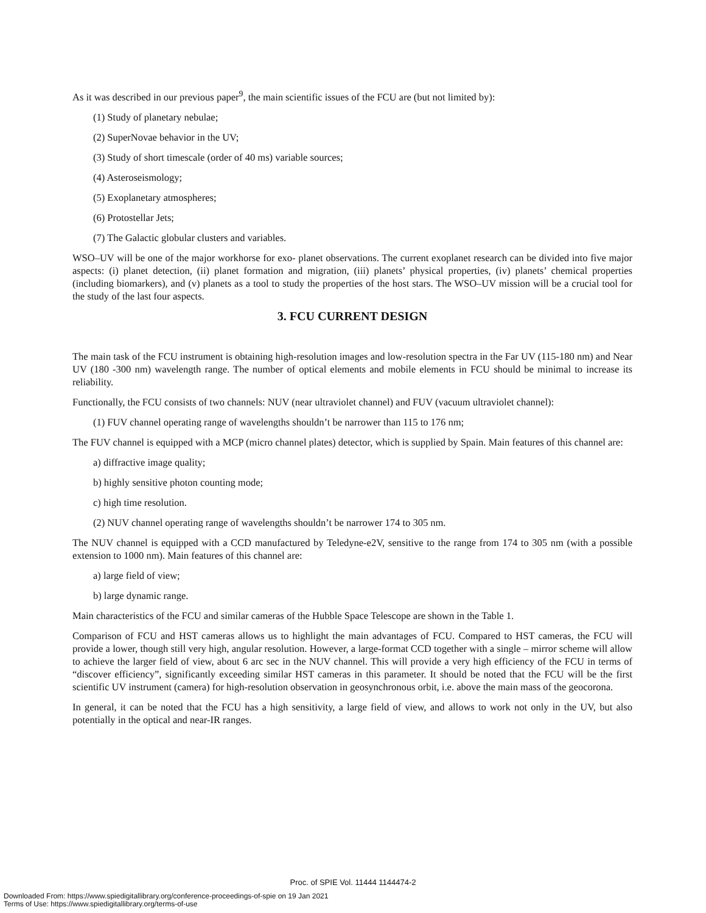As it was described in our previous paper<sup>9</sup>, the main scientific issues of the FCU are (but not limited by):
(1) Study of planetary nebulae;
(2) SuperNovae behavior in the UV;
(3) Study of short timescale (order of 40 ms) variable sources;
(4) Asteroseismology;
(5) Exoplanetary atmospheres;
(6) Protostellar Jets;
(7) The Galactic globular clusters and variables.
WSO–UV will be one of the major workhorse for exo- planet observations. The current exoplanet research can be divided into five major aspects: (i) planet detection, (ii) planet formation and migration, (iii) planets’ physical properties, (iv) planets’ chemical properties (including biomarkers), and (v) planets as a tool to study the properties of the host stars. The WSO–UV mission will be a crucial tool for the study of the last four aspects.
3. FCU CURRENT DESIGN
The main task of the FCU instrument is obtaining high-resolution images and low-resolution spectra in the Far UV (115-180 nm) and Near UV (180 -300 nm) wavelength range. The number of optical elements and mobile elements in FCU should be minimal to increase its reliability.
Functionally, the FCU consists of two channels: NUV (near ultraviolet channel) and FUV (vacuum ultraviolet channel):
(1) FUV channel operating range of wavelengths shouldn’t be narrower than 115 to 176 nm;
The FUV channel is equipped with a MCP (micro channel plates) detector, which is supplied by Spain. Main features of this channel are:
a) diffractive image quality;
b) highly sensitive photon counting mode;
c) high time resolution.
(2) NUV channel operating range of wavelengths shouldn’t be narrower 174 to 305 nm.
The NUV channel is equipped with a CCD manufactured by Teledyne-e2V, sensitive to the range from 174 to 305 nm (with a possible extension to 1000 nm). Main features of this channel are:
a) large field of view;
b) large dynamic range.
Main characteristics of the FCU and similar cameras of the Hubble Space Telescope are shown in the Table 1.
Comparison of FCU and HST cameras allows us to highlight the main advantages of FCU. Compared to HST cameras, the FCU will provide a lower, though still very high, angular resolution. However, a large-format CCD together with a single – mirror scheme will allow to achieve the larger field of view, about 6 arc sec in the NUV channel. This will provide a very high efficiency of the FCU in terms of “discover efficiency”, significantly exceeding similar HST cameras in this parameter. It should be noted that the FCU will be the first scientific UV instrument (camera) for high-resolution observation in geosynchronous orbit, i.e. above the main mass of the geocorona.
In general, it can be noted that the FCU has a high sensitivity, a large field of view, and allows to work not only in the UV, but also potentially in the optical and near-IR ranges.
Proc. of SPIE Vol. 11444 1144474-2
Downloaded From: https://www.spiedigitallibrary.org/conference-proceedings-of-spie on 19 Jan 2021
Terms of Use: https://www.spiedigitallibrary.org/terms-of-use